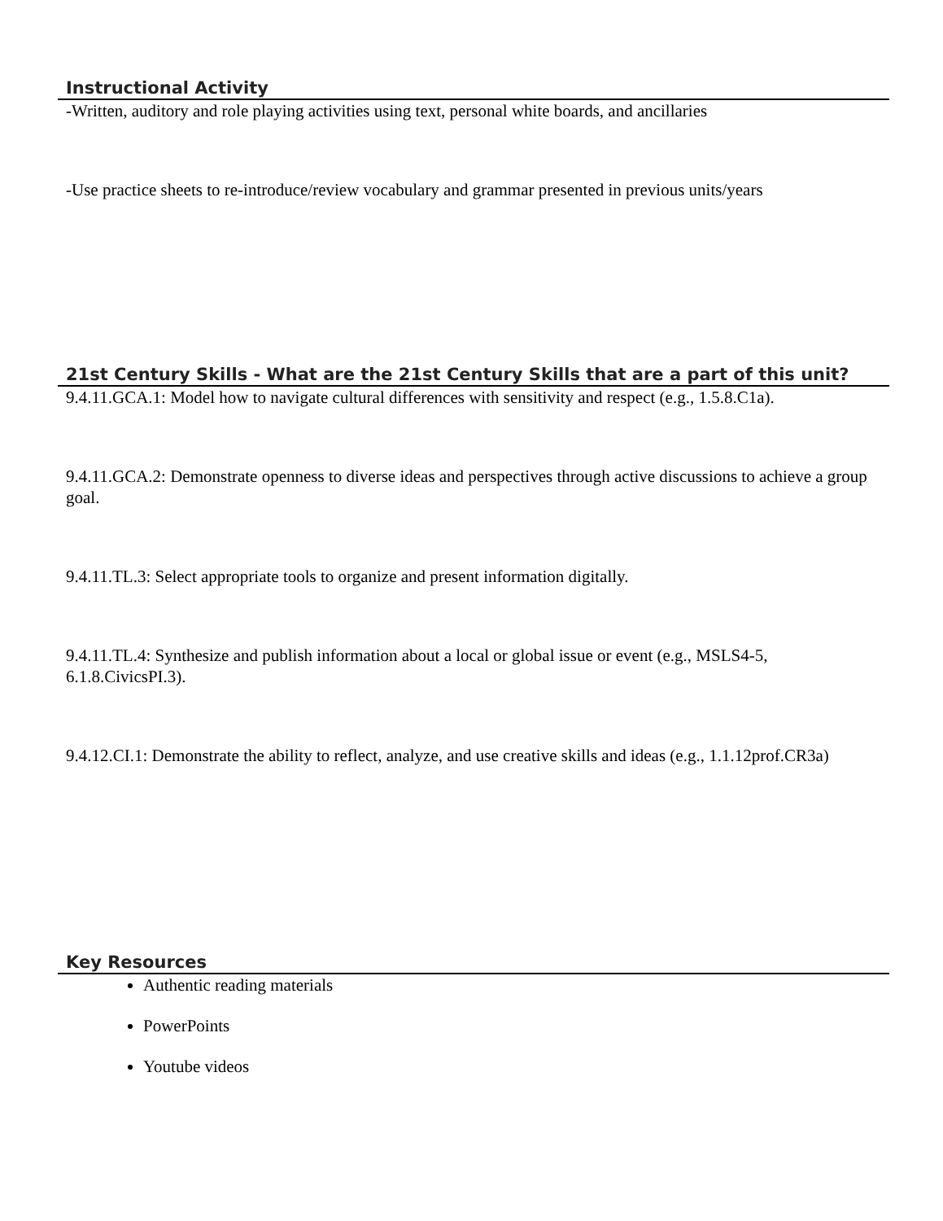Instructional Activity
-Written, auditory and role playing activities using text, personal white boards, and ancillaries
-Use practice sheets to re-introduce/review vocabulary and grammar presented in previous units/years
21st Century Skills - What are the 21st Century Skills that are a part of this unit?
9.4.11.GCA.1: Model how to navigate cultural differences with sensitivity and respect (e.g., 1.5.8.C1a).
9.4.11.GCA.2: Demonstrate openness to diverse ideas and perspectives through active discussions to achieve a group goal.
9.4.11.TL.3: Select appropriate tools to organize and present information digitally.
9.4.11.TL.4: Synthesize and publish information about a local or global issue or event (e.g., MSLS4-5, 6.1.8.CivicsPI.3).
9.4.12.CI.1: Demonstrate the ability to reflect, analyze, and use creative skills and ideas (e.g., 1.1.12prof.CR3a)
Key Resources
Authentic reading materials
PowerPoints
Youtube videos